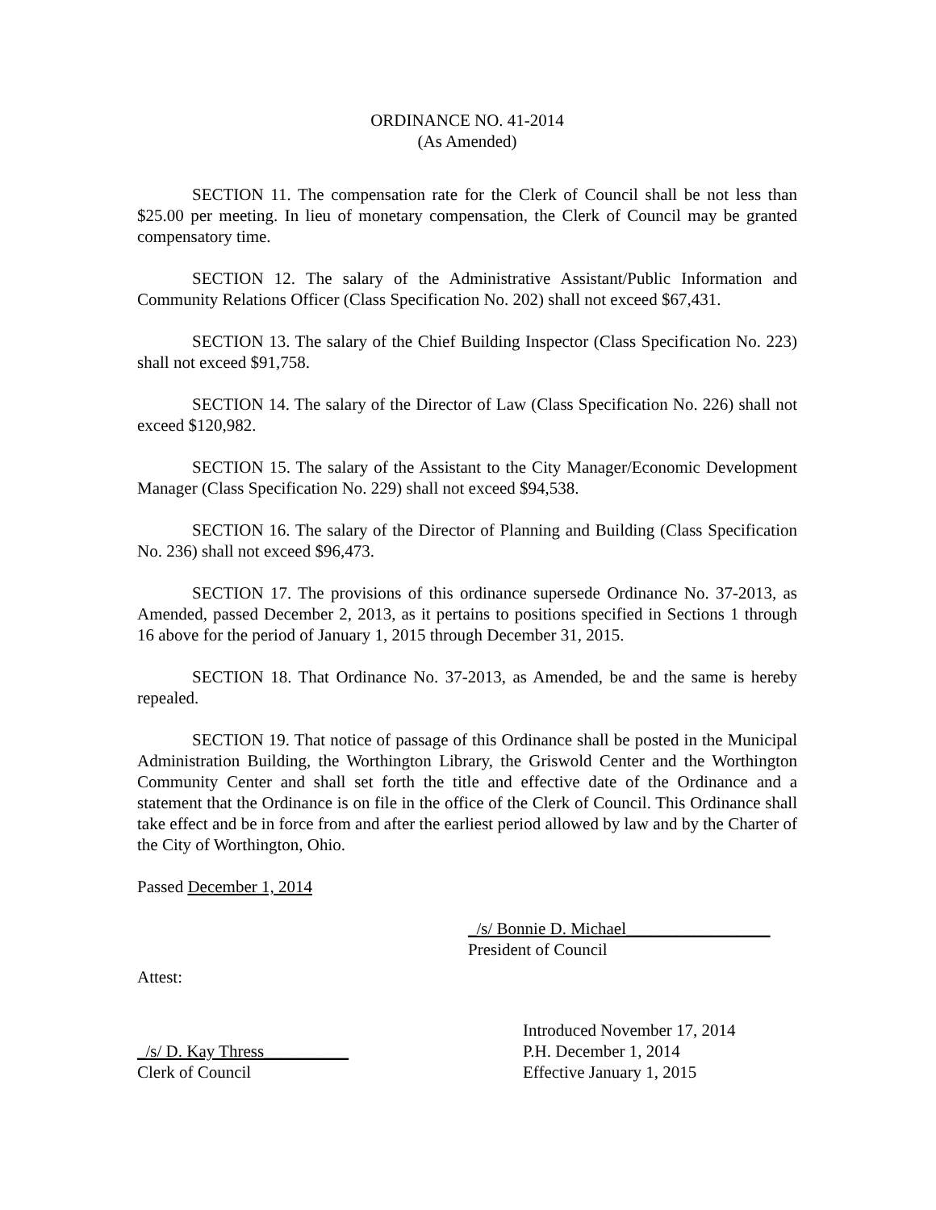ORDINANCE NO. 41-2014
(As Amended)
SECTION 11. The compensation rate for the Clerk of Council shall be not less than $25.00 per meeting. In lieu of monetary compensation, the Clerk of Council may be granted compensatory time.
SECTION 12. The salary of the Administrative Assistant/Public Information and Community Relations Officer (Class Specification No. 202) shall not exceed $67,431.
SECTION 13. The salary of the Chief Building Inspector (Class Specification No. 223) shall not exceed $91,758.
SECTION 14. The salary of the Director of Law (Class Specification No. 226) shall not exceed $120,982.
SECTION 15. The salary of the Assistant to the City Manager/Economic Development Manager (Class Specification No. 229) shall not exceed $94,538.
SECTION 16. The salary of the Director of Planning and Building (Class Specification No. 236) shall not exceed $96,473.
SECTION 17. The provisions of this ordinance supersede Ordinance No. 37-2013, as Amended, passed December 2, 2013, as it pertains to positions specified in Sections 1 through 16 above for the period of January 1, 2015 through December 31, 2015.
SECTION 18. That Ordinance No. 37-2013, as Amended, be and the same is hereby repealed.
SECTION 19. That notice of passage of this Ordinance shall be posted in the Municipal Administration Building, the Worthington Library, the Griswold Center and the Worthington Community Center and shall set forth the title and effective date of the Ordinance and a statement that the Ordinance is on file in the office of the Clerk of Council. This Ordinance shall take effect and be in force from and after the earliest period allowed by law and by the Charter of the City of Worthington, Ohio.
Passed December 1, 2014
_/s/ Bonnie D. Michael_________________
President of Council
Attest:
_/s/ D. Kay Thress__________
Clerk of Council
Introduced November 17, 2014
P.H. December 1, 2014
Effective January 1, 2015